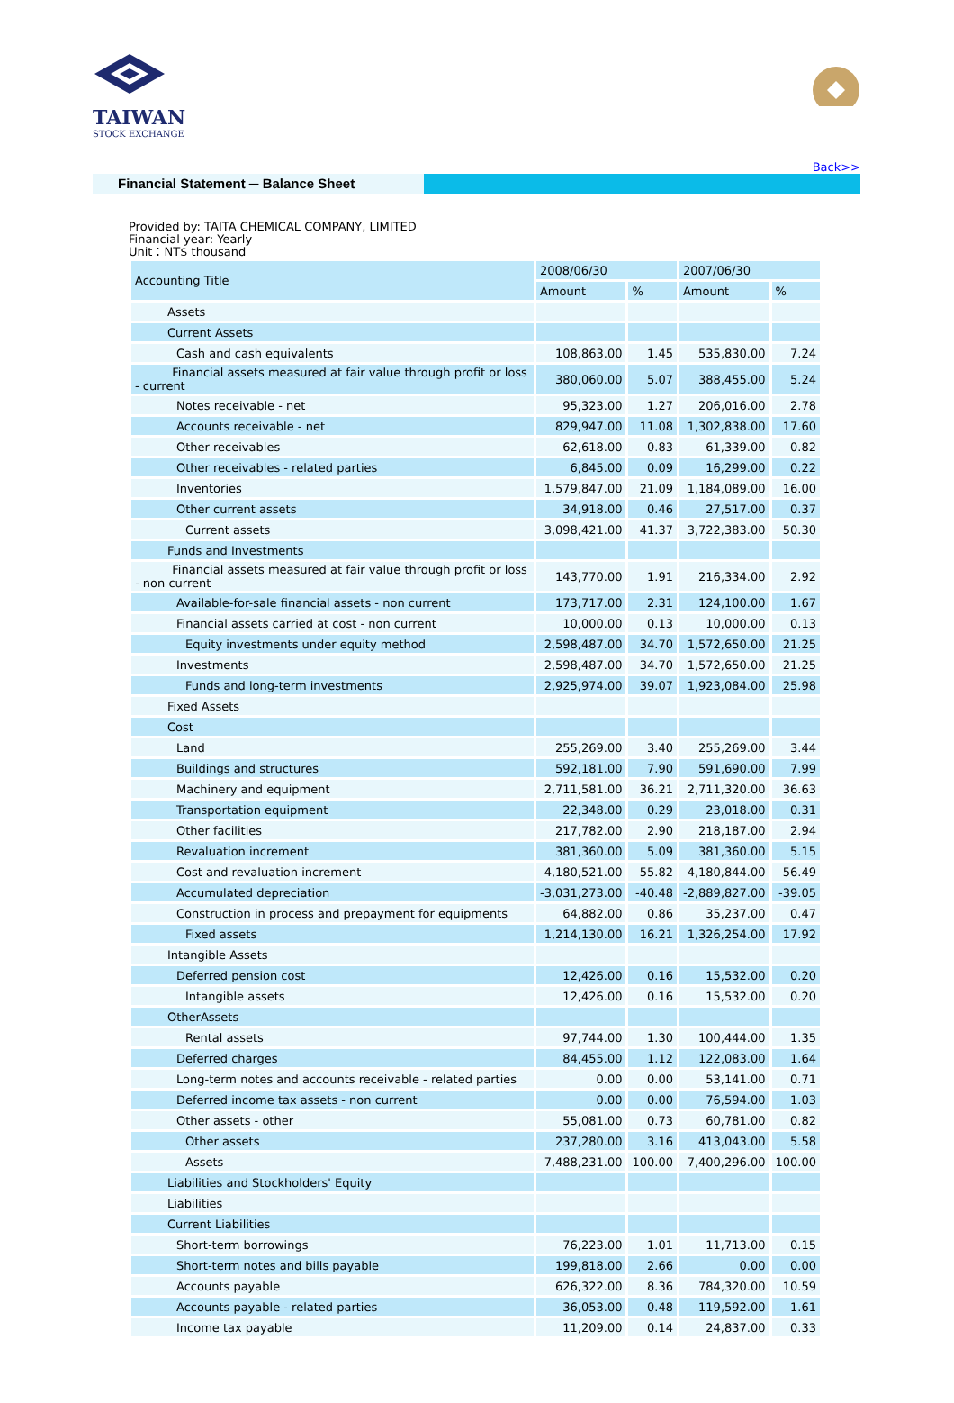TAIWAN
STOCK EXCHANGE
Back>>
Financial Statement ─ Balance Sheet
Provided by: TAITA CHEMICAL COMPANY, LIMITED
Financial year: Yearly
Unit：NT$ thousand
| Accounting Title | 2008/06/30 | | 2007/06/30 | |
| --- | --- | --- | --- | --- |
| | Amount | % | Amount | % |
| Assets | | | | |
| Current Assets | | | | |
| Cash and cash equivalents | 108,863.00 | 1.45 | 535,830.00 | 7.24 |
| Financial assets measured at fair value through profit or loss - current | 380,060.00 | 5.07 | 388,455.00 | 5.24 |
| Notes receivable - net | 95,323.00 | 1.27 | 206,016.00 | 2.78 |
| Accounts receivable - net | 829,947.00 | 11.08 | 1,302,838.00 | 17.60 |
| Other receivables | 62,618.00 | 0.83 | 61,339.00 | 0.82 |
| Other receivables - related parties | 6,845.00 | 0.09 | 16,299.00 | 0.22 |
| Inventories | 1,579,847.00 | 21.09 | 1,184,089.00 | 16.00 |
| Other current assets | 34,918.00 | 0.46 | 27,517.00 | 0.37 |
| Current assets | 3,098,421.00 | 41.37 | 3,722,383.00 | 50.30 |
| Funds and Investments | | | | |
| Financial assets measured at fair value through profit or loss - non current | 143,770.00 | 1.91 | 216,334.00 | 2.92 |
| Available-for-sale financial assets - non current | 173,717.00 | 2.31 | 124,100.00 | 1.67 |
| Financial assets carried at cost - non current | 10,000.00 | 0.13 | 10,000.00 | 0.13 |
| Equity investments under equity method | 2,598,487.00 | 34.70 | 1,572,650.00 | 21.25 |
| Investments | 2,598,487.00 | 34.70 | 1,572,650.00 | 21.25 |
| Funds and long-term investments | 2,925,974.00 | 39.07 | 1,923,084.00 | 25.98 |
| Fixed Assets | | | | |
| Cost | | | | |
| Land | 255,269.00 | 3.40 | 255,269.00 | 3.44 |
| Buildings and structures | 592,181.00 | 7.90 | 591,690.00 | 7.99 |
| Machinery and equipment | 2,711,581.00 | 36.21 | 2,711,320.00 | 36.63 |
| Transportation equipment | 22,348.00 | 0.29 | 23,018.00 | 0.31 |
| Other facilities | 217,782.00 | 2.90 | 218,187.00 | 2.94 |
| Revaluation increment | 381,360.00 | 5.09 | 381,360.00 | 5.15 |
| Cost and revaluation increment | 4,180,521.00 | 55.82 | 4,180,844.00 | 56.49 |
| Accumulated depreciation | -3,031,273.00 | -40.48 | -2,889,827.00 | -39.05 |
| Construction in process and prepayment for equipments | 64,882.00 | 0.86 | 35,237.00 | 0.47 |
| Fixed assets | 1,214,130.00 | 16.21 | 1,326,254.00 | 17.92 |
| Intangible Assets | | | | |
| Deferred pension cost | 12,426.00 | 0.16 | 15,532.00 | 0.20 |
| Intangible assets | 12,426.00 | 0.16 | 15,532.00 | 0.20 |
| OtherAssets | | | | |
| Rental assets | 97,744.00 | 1.30 | 100,444.00 | 1.35 |
| Deferred charges | 84,455.00 | 1.12 | 122,083.00 | 1.64 |
| Long-term notes and accounts receivable - related parties | 0.00 | 0.00 | 53,141.00 | 0.71 |
| Deferred income tax assets - non current | 0.00 | 0.00 | 76,594.00 | 1.03 |
| Other assets - other | 55,081.00 | 0.73 | 60,781.00 | 0.82 |
| Other assets | 237,280.00 | 3.16 | 413,043.00 | 5.58 |
| Assets | 7,488,231.00 | 100.00 | 7,400,296.00 | 100.00 |
| Liabilities and Stockholders' Equity | | | | |
| Liabilities | | | | |
| Current Liabilities | | | | |
| Short-term borrowings | 76,223.00 | 1.01 | 11,713.00 | 0.15 |
| Short-term notes and bills payable | 199,818.00 | 2.66 | 0.00 | 0.00 |
| Accounts payable | 626,322.00 | 8.36 | 784,320.00 | 10.59 |
| Accounts payable - related parties | 36,053.00 | 0.48 | 119,592.00 | 1.61 |
| Income tax payable | 11,209.00 | 0.14 | 24,837.00 | 0.33 |